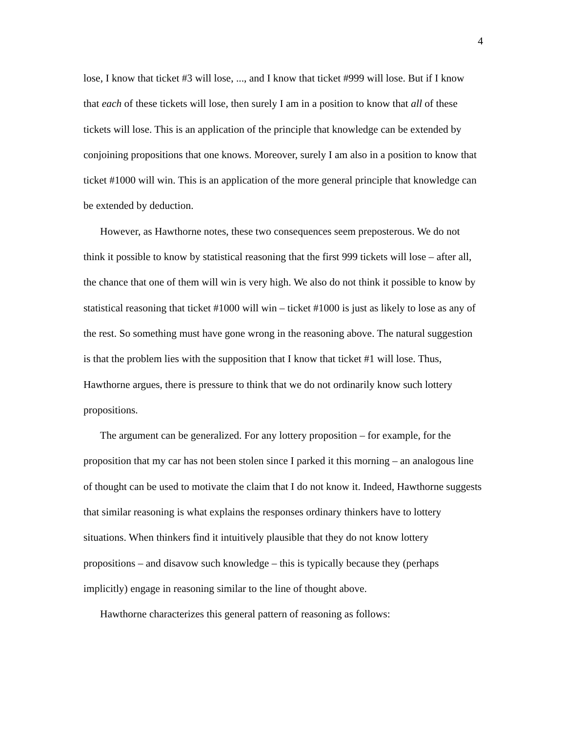4
lose, I know that ticket #3 will lose, ..., and I know that ticket #999 will lose. But if I know that each of these tickets will lose, then surely I am in a position to know that all of these tickets will lose. This is an application of the principle that knowledge can be extended by conjoining propositions that one knows. Moreover, surely I am also in a position to know that ticket #1000 will win. This is an application of the more general principle that knowledge can be extended by deduction.
However, as Hawthorne notes, these two consequences seem preposterous. We do not think it possible to know by statistical reasoning that the first 999 tickets will lose – after all, the chance that one of them will win is very high. We also do not think it possible to know by statistical reasoning that ticket #1000 will win – ticket #1000 is just as likely to lose as any of the rest. So something must have gone wrong in the reasoning above. The natural suggestion is that the problem lies with the supposition that I know that ticket #1 will lose. Thus, Hawthorne argues, there is pressure to think that we do not ordinarily know such lottery propositions.
The argument can be generalized. For any lottery proposition – for example, for the proposition that my car has not been stolen since I parked it this morning – an analogous line of thought can be used to motivate the claim that I do not know it. Indeed, Hawthorne suggests that similar reasoning is what explains the responses ordinary thinkers have to lottery situations. When thinkers find it intuitively plausible that they do not know lottery propositions – and disavow such knowledge – this is typically because they (perhaps implicitly) engage in reasoning similar to the line of thought above.
Hawthorne characterizes this general pattern of reasoning as follows: